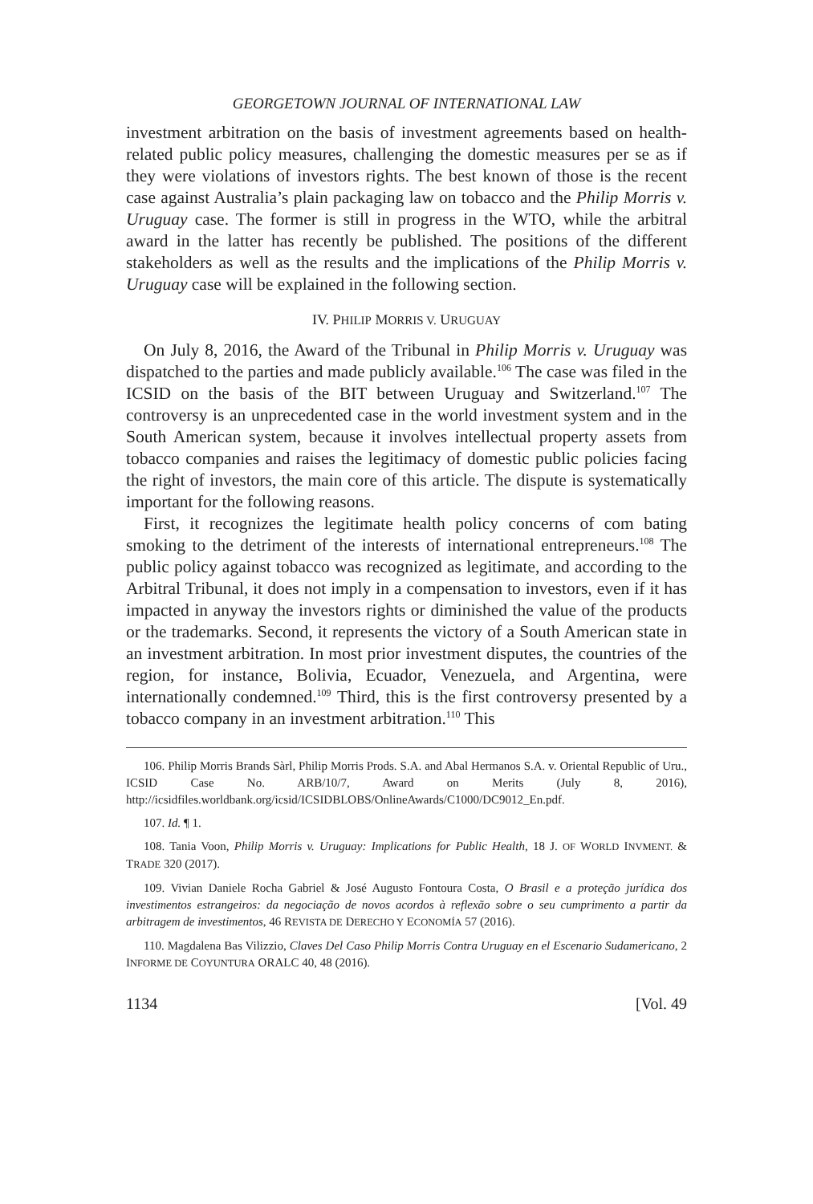GEORGETOWN JOURNAL OF INTERNATIONAL LAW
investment arbitration on the basis of investment agreements based on health-related public policy measures, challenging the domestic measures per se as if they were violations of investors rights. The best known of those is the recent case against Australia’s plain packaging law on tobacco and the Philip Morris v. Uruguay case. The former is still in progress in the WTO, while the arbitral award in the latter has recently be published. The positions of the different stakeholders as well as the results and the implications of the Philip Morris v. Uruguay case will be explained in the following section.
IV. PHILIP MORRIS V. URUGUAY
On July 8, 2016, the Award of the Tribunal in Philip Morris v. Uruguay was dispatched to the parties and made publicly available.<sup>106</sup> The case was filed in the ICSID on the basis of the BIT between Uruguay and Switzerland.<sup>107</sup> The controversy is an unprecedented case in the world investment system and in the South American system, because it involves intellectual property assets from tobacco companies and raises the legitimacy of domestic public policies facing the right of investors, the main core of this article. The dispute is systematically important for the following reasons.
First, it recognizes the legitimate health policy concerns of com bating smoking to the detriment of the interests of international entrepreneurs.<sup>108</sup> The public policy against tobacco was recognized as legitimate, and according to the Arbitral Tribunal, it does not imply in a compensation to investors, even if it has impacted in anyway the investors rights or diminished the value of the products or the trademarks. Second, it represents the victory of a South American state in an investment arbitration. In most prior investment disputes, the countries of the region, for instance, Bolivia, Ecuador, Venezuela, and Argentina, were internationally condemned.<sup>109</sup> Third, this is the first controversy presented by a tobacco company in an investment arbitration.<sup>110</sup> This
106. Philip Morris Brands Sàrl, Philip Morris Prods. S.A. and Abal Hermanos S.A. v. Oriental Republic of Uru., ICSID Case No. ARB/10/7, Award on Merits (July 8, 2016), http://icsidfiles.worldbank.org/icsid/ICSIDBLOBS/OnlineAwards/C1000/DC9012_En.pdf.
107. Id. ¶ 1.
108. Tania Voon, Philip Morris v. Uruguay: Implications for Public Health, 18 J. OF WORLD INVMENT. & TRADE 320 (2017).
109. Vivian Daniele Rocha Gabriel & José Augusto Fontoura Costa, O Brasil e a proteção jurídica dos investimentos estrangeiros: da negociação de novos acordos à reflexão sobre o seu cumprimento a partir da arbitragem de investimentos, 46 REVISTA DE DERECHO Y ECONOMÍA 57 (2016).
110. Magdalena Bas Vilizzio, Claves Del Caso Philip Morris Contra Uruguay en el Escenario Sudamericano, 2 INFORME DE COYUNTURA ORALC 40, 48 (2016).
1134 [Vol. 49